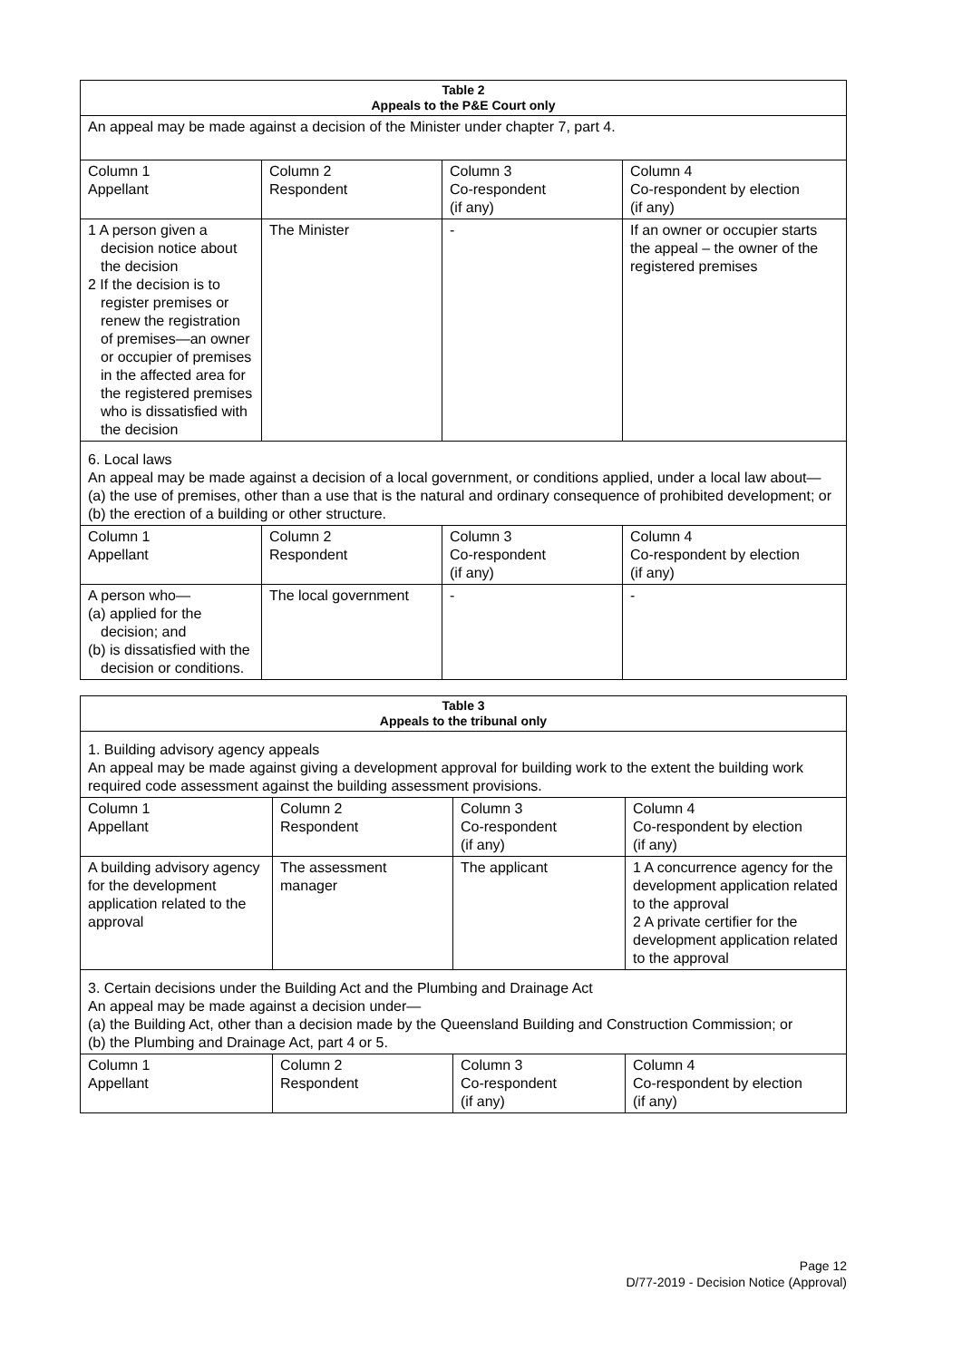| Table 2 Appeals to the P&E Court only | | | |
| --- | --- | --- | --- |
| An appeal may be made against a decision of the Minister under chapter 7, part 4. | | | |
| Column 1 Appellant | Column 2 Respondent | Column 3 Co-respondent (if any) | Column 4 Co-respondent by election (if any) |
| 1 A person given a decision notice about the decision 2 If the decision is to register premises or renew the registration of premises—an owner or occupier of premises in the affected area for the registered premises who is dissatisfied with the decision | The Minister | - | If an owner or occupier starts the appeal – the owner of the registered premises |
| 6. Local laws An appeal may be made against a decision of a local government, or conditions applied, under a local law about— (a) the use of premises, other than a use that is the natural and ordinary consequence of prohibited development; or (b) the erection of a building or other structure. | | | |
| Column 1 Appellant | Column 2 Respondent | Column 3 Co-respondent (if any) | Column 4 Co-respondent by election (if any) |
| A person who— (a) applied for the decision; and (b) is dissatisfied with the decision or conditions. | The local government | - | - |
| Table 3 Appeals to the tribunal only | | | |
| --- | --- | --- | --- |
| 1. Building advisory agency appeals An appeal may be made against giving a development approval for building work to the extent the building work required code assessment against the building assessment provisions. | | | |
| Column 1 Appellant | Column 2 Respondent | Column 3 Co-respondent (if any) | Column 4 Co-respondent by election (if any) |
| A building advisory agency for the development application related to the approval | The assessment manager | The applicant | 1 A concurrence agency for the development application related to the approval 2 A private certifier for the development application related to the approval |
| 3. Certain decisions under the Building Act and the Plumbing and Drainage Act An appeal may be made against a decision under— (a) the Building Act, other than a decision made by the Queensland Building and Construction Commission; or (b) the Plumbing and Drainage Act, part 4 or 5. | | | |
| Column 1 Appellant | Column 2 Respondent | Column 3 Co-respondent (if any) | Column 4 Co-respondent by election (if any) |
Page 12
D/77-2019 - Decision Notice (Approval)